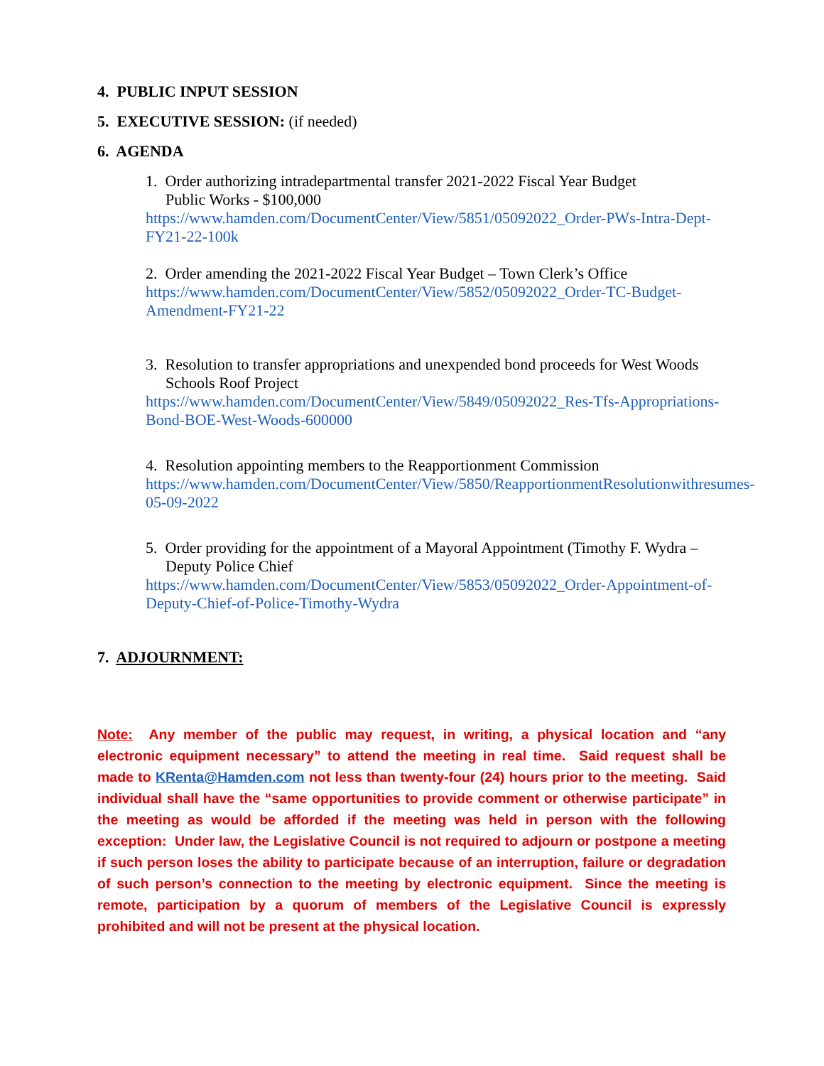4. PUBLIC INPUT SESSION
5. EXECUTIVE SESSION: (if needed)
6. AGENDA
1. Order authorizing intradepartmental transfer 2021-2022 Fiscal Year Budget
Public Works - $100,000
https://www.hamden.com/DocumentCenter/View/5851/05092022_Order-PWs-Intra-Dept-FY21-22-100k
2. Order amending the 2021-2022 Fiscal Year Budget – Town Clerk’s Office
https://www.hamden.com/DocumentCenter/View/5852/05092022_Order-TC-Budget-Amendment-FY21-22
3. Resolution to transfer appropriations and unexpended bond proceeds for West Woods Schools Roof Project
https://www.hamden.com/DocumentCenter/View/5849/05092022_Res-Tfs-Appropriations-Bond-BOE-West-Woods-600000
4. Resolution appointing members to the Reapportionment Commission
https://www.hamden.com/DocumentCenter/View/5850/ReapportionmentResolutionwithresumes-05-09-2022
5. Order providing for the appointment of a Mayoral Appointment (Timothy F. Wydra – Deputy Police Chief
https://www.hamden.com/DocumentCenter/View/5853/05092022_Order-Appointment-of-Deputy-Chief-of-Police-Timothy-Wydra
7. ADJOURNMENT:
Note: Any member of the public may request, in writing, a physical location and “any electronic equipment necessary” to attend the meeting in real time. Said request shall be made to KRenta@Hamden.com not less than twenty-four (24) hours prior to the meeting. Said individual shall have the “same opportunities to provide comment or otherwise participate” in the meeting as would be afforded if the meeting was held in person with the following exception: Under law, the Legislative Council is not required to adjourn or postpone a meeting if such person loses the ability to participate because of an interruption, failure or degradation of such person’s connection to the meeting by electronic equipment. Since the meeting is remote, participation by a quorum of members of the Legislative Council is expressly prohibited and will not be present at the physical location.